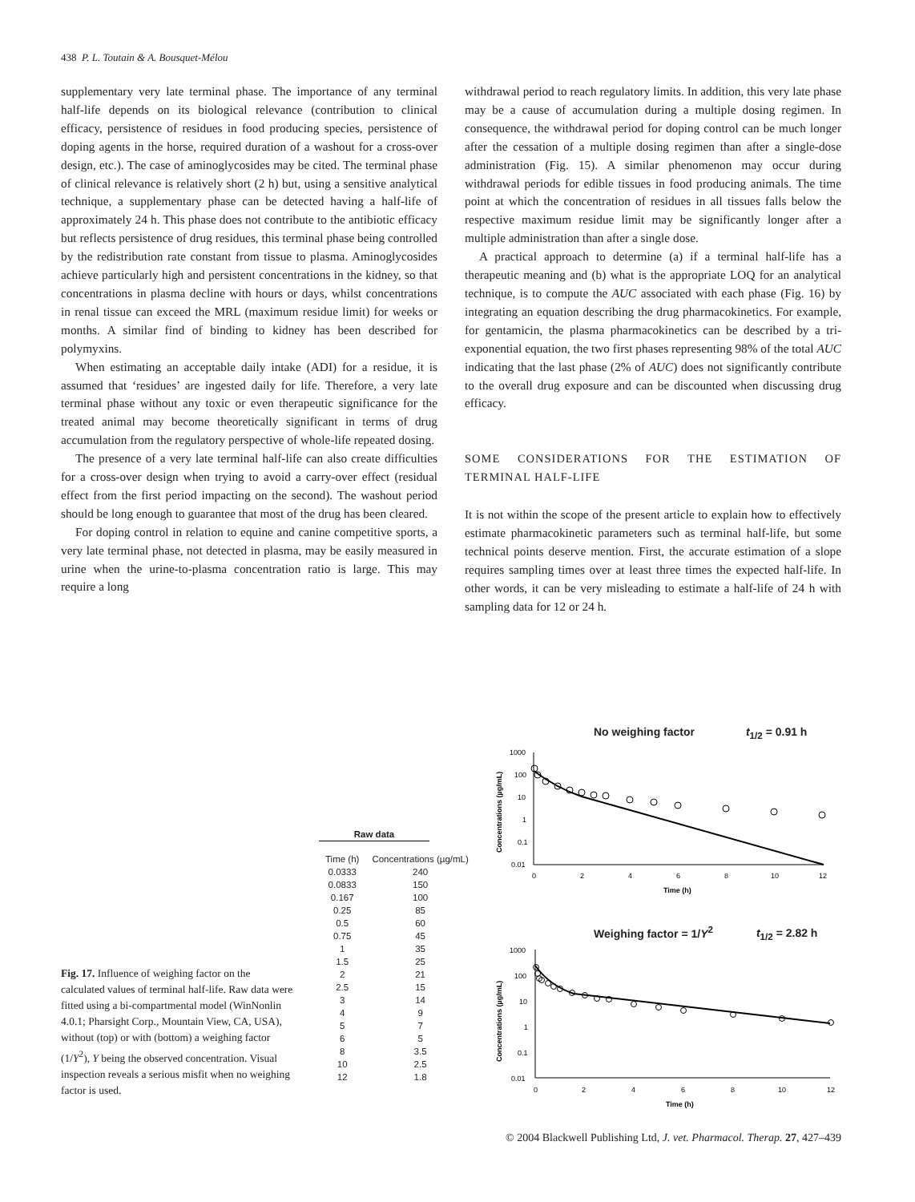438 P. L. Toutain & A. Bousquet-Mélou
supplementary very late terminal phase. The importance of any terminal half-life depends on its biological relevance (contribution to clinical efficacy, persistence of residues in food producing species, persistence of doping agents in the horse, required duration of a washout for a cross-over design, etc.). The case of aminoglycosides may be cited. The terminal phase of clinical relevance is relatively short (2 h) but, using a sensitive analytical technique, a supplementary phase can be detected having a half-life of approximately 24 h. This phase does not contribute to the antibiotic efficacy but reflects persistence of drug residues, this terminal phase being controlled by the redistribution rate constant from tissue to plasma. Aminoglycosides achieve particularly high and persistent concentrations in the kidney, so that concentrations in plasma decline with hours or days, whilst concentrations in renal tissue can exceed the MRL (maximum residue limit) for weeks or months. A similar find of binding to kidney has been described for polymyxins.
When estimating an acceptable daily intake (ADI) for a residue, it is assumed that ‘residues’ are ingested daily for life. Therefore, a very late terminal phase without any toxic or even therapeutic significance for the treated animal may become theoretically significant in terms of drug accumulation from the regulatory perspective of whole-life repeated dosing.
The presence of a very late terminal half-life can also create difficulties for a cross-over design when trying to avoid a carry-over effect (residual effect from the first period impacting on the second). The washout period should be long enough to guarantee that most of the drug has been cleared.
For doping control in relation to equine and canine competitive sports, a very late terminal phase, not detected in plasma, may be easily measured in urine when the urine-to-plasma concentration ratio is large. This may require a long
withdrawal period to reach regulatory limits. In addition, this very late phase may be a cause of accumulation during a multiple dosing regimen. In consequence, the withdrawal period for doping control can be much longer after the cessation of a multiple dosing regimen than after a single-dose administration (Fig. 15). A similar phenomenon may occur during withdrawal periods for edible tissues in food producing animals. The time point at which the concentration of residues in all tissues falls below the respective maximum residue limit may be significantly longer after a multiple administration than after a single dose.
A practical approach to determine (a) if a terminal half-life has a therapeutic meaning and (b) what is the appropriate LOQ for an analytical technique, is to compute the AUC associated with each phase (Fig. 16) by integrating an equation describing the drug pharmacokinetics. For example, for gentamicin, the plasma pharmacokinetics can be described by a tri-exponential equation, the two first phases representing 98% of the total AUC indicating that the last phase (2% of AUC) does not significantly contribute to the overall drug exposure and can be discounted when discussing drug efficacy.
SOME CONSIDERATIONS FOR THE ESTIMATION OF TERMINAL HALF-LIFE
It is not within the scope of the present article to explain how to effectively estimate pharmacokinetic parameters such as terminal half-life, but some technical points deserve mention. First, the accurate estimation of a slope requires sampling times over at least three times the expected half-life. In other words, it can be very misleading to estimate a half-life of 24 h with sampling data for 12 or 24 h.
Fig. 17. Influence of weighing factor on the calculated values of terminal half-life. Raw data were fitted using a bi-compartmental model (WinNonlin 4.0.1; Pharsight Corp., Mountain View, CA, USA), without (top) or with (bottom) a weighing factor (1/Y<sup>2</sup>), Y being the observed concentration. Visual inspection reveals a serious misfit when no weighing factor is used.
Raw data
| Time (h) | Concentrations (µg/mL) |
| --- | --- |
| 0.0333 | 240 |
| 0.0833 | 150 |
| 0.167 | 100 |
| 0.25 | 85 |
| 0.5 | 60 |
| 0.75 | 45 |
| 1 | 35 |
| 1.5 | 25 |
| 2 | 21 |
| 2.5 | 15 |
| 3 | 14 |
| 4 | 9 |
| 5 | 7 |
| 6 | 5 |
| 8 | 3.5 |
| 10 | 2.5 |
| 12 | 1.8 |
No weighing factor t<sub>1/2</sub> = 0.91 h
1000
100
10
1
0.1
0.01
0
2
4
6
8
10
12
Time (h)
Concentrations (µg/mL)
Weighing factor = 1/Y<sup>2</sup> t<sub>1/2</sub> = 2.82 h
1000
100
10
1
0.1
0.01
0
2
4
6
8
10
12
Time (h)
Concentrations (µg/mL)
© 2004 Blackwell Publishing Ltd, J. vet. Pharmacol. Therap. 27, 427–439